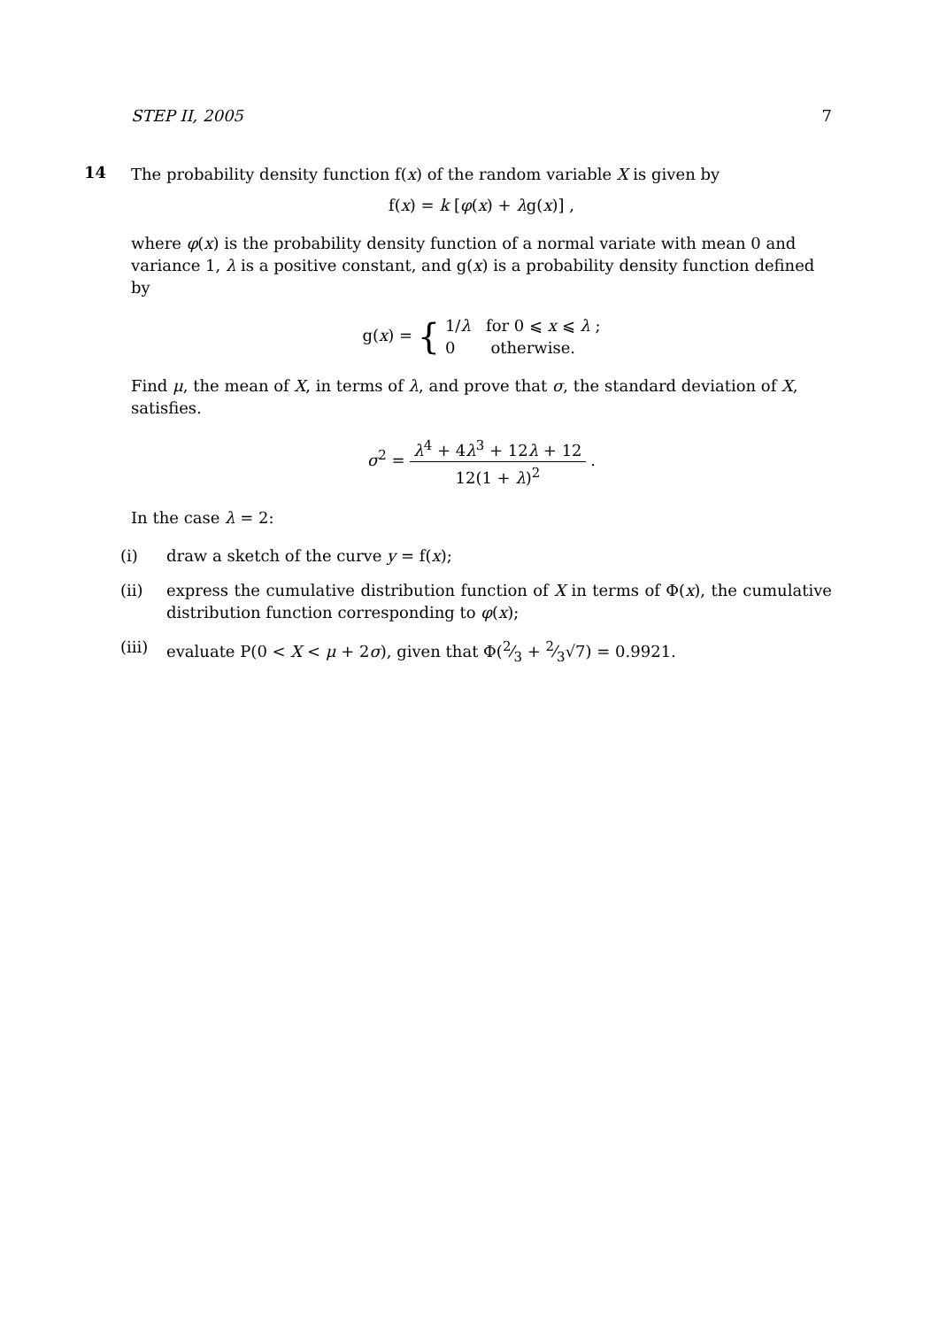STEP II, 2005 7
14
The probability density function f(x) of the random variable X is given by
f(x) = k [φ(x) + λg(x)] ,
where φ(x) is the probability density function of a normal variate with mean 0 and variance 1, λ is a positive constant, and g(x) is a probability density function defined by
g(x) = { 1/λ for 0 ⩽ x ⩽ λ ;
0 otherwise.
Find μ, the mean of X, in terms of λ, and prove that σ, the standard deviation of X, satisfies.
σ<sup>2</sup> = λ<sup>4</sup> + 4λ<sup>3</sup> + 12λ + 12 12(1 + λ)<sup>2</sup> .
In the case λ = 2:
(i) draw a sketch of the curve y = f(x);
(ii) express the cumulative distribution function of X in terms of Φ(x), the cumulative distribution function corresponding to φ(x);
(iii) evaluate P(0 < X < μ + 2σ), given that Φ(2⁄3 + 2⁄3√7) = 0.9921.